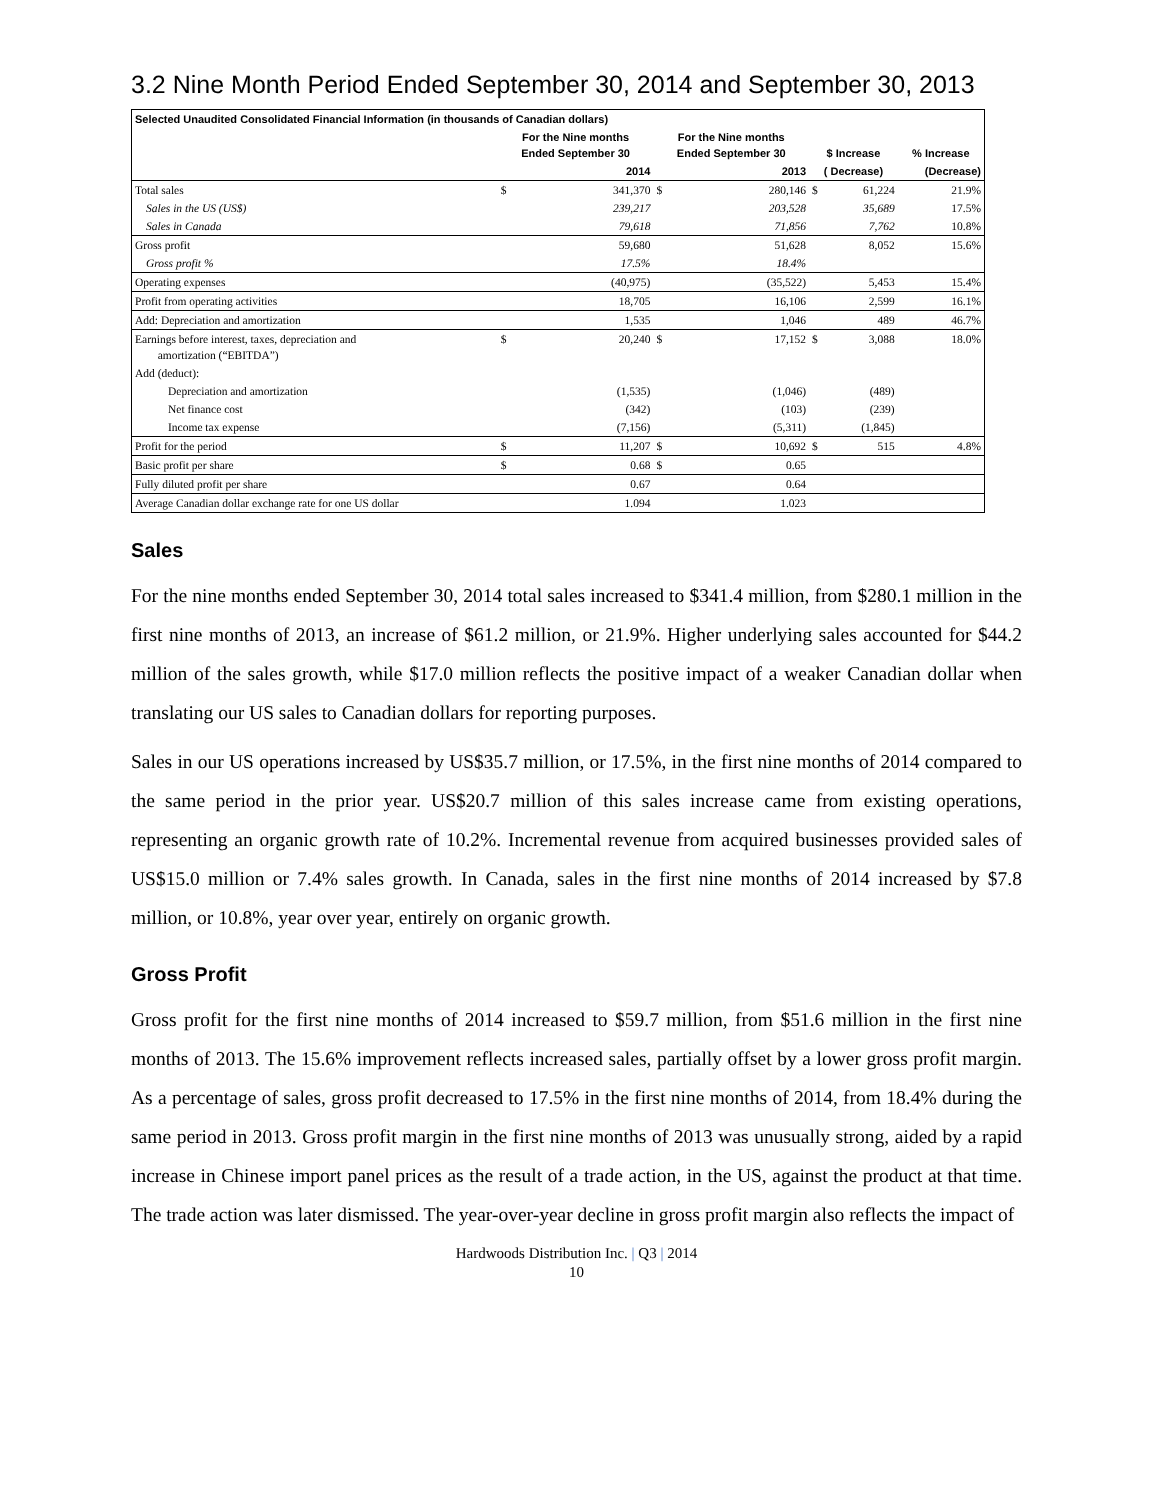3.2 Nine Month Period Ended September 30, 2014 and September 30, 2013
| Selected Unaudited Consolidated Financial Information (in thousands of Canadian dollars) | | | | | | | |
| --- | --- | --- | --- | --- | --- | --- | --- |
| | For the Nine months Ended September 30 | | For the Nine months Ended September 30 | | $ Increase | | % Increase |
| | 2014 | | 2013 | | ( Decrease) | | (Decrease) |
| Total sales | $ | 341,370 | $ | 280,146 | $ | 61,224 | 21.9% |
| Sales in the US (US$) | | 239,217 | | 203,528 | | 35,689 | 17.5% |
| Sales in Canada | | 79,618 | | 71,856 | | 7,762 | 10.8% |
| Gross profit | | 59,680 | | 51,628 | | 8,052 | 15.6% |
| Gross profit % | | 17.5% | | 18.4% | | | |
| Operating expenses | | (40,975) | | (35,522) | | 5,453 | 15.4% |
| Profit from operating activities | | 18,705 | | 16,106 | | 2,599 | 16.1% |
| Add: Depreciation and amortization | | 1,535 | | 1,046 | | 489 | 46.7% |
| Earnings before interest, taxes, depreciation and amortization (“EBITDA”) | $ | 20,240 | $ | 17,152 | $ | 3,088 | 18.0% |
| Add (deduct): | | | | | | | |
| Depreciation and amortization | | (1,535) | | (1,046) | | (489) | |
| Net finance cost | | (342) | | (103) | | (239) | |
| Income tax expense | | (7,156) | | (5,311) | | (1,845) | |
| Profit for the period | $ | 11,207 | $ | 10,692 | $ | 515 | 4.8% |
| Basic profit per share | $ | 0.68 | $ | 0.65 | | | |
| Fully diluted profit per share | | 0.67 | | 0.64 | | | |
| Average Canadian dollar exchange rate for one US dollar | | 1.094 | | 1.023 | | | |
Sales
For the nine months ended September 30, 2014 total sales increased to $341.4 million, from $280.1 million in the first nine months of 2013, an increase of $61.2 million, or 21.9%. Higher underlying sales accounted for $44.2 million of the sales growth, while $17.0 million reflects the positive impact of a weaker Canadian dollar when translating our US sales to Canadian dollars for reporting purposes.
Sales in our US operations increased by US$35.7 million, or 17.5%, in the first nine months of 2014 compared to the same period in the prior year. US$20.7 million of this sales increase came from existing operations, representing an organic growth rate of 10.2%. Incremental revenue from acquired businesses provided sales of US$15.0 million or 7.4% sales growth. In Canada, sales in the first nine months of 2014 increased by $7.8 million, or 10.8%, year over year, entirely on organic growth.
Gross Profit
Gross profit for the first nine months of 2014 increased to $59.7 million, from $51.6 million in the first nine months of 2013. The 15.6% improvement reflects increased sales, partially offset by a lower gross profit margin. As a percentage of sales, gross profit decreased to 17.5% in the first nine months of 2014, from 18.4% during the same period in 2013. Gross profit margin in the first nine months of 2013 was unusually strong, aided by a rapid increase in Chinese import panel prices as the result of a trade action, in the US, against the product at that time. The trade action was later dismissed. The year-over-year decline in gross profit margin also reflects the impact of
Hardwoods Distribution Inc. | Q3 | 2014
10